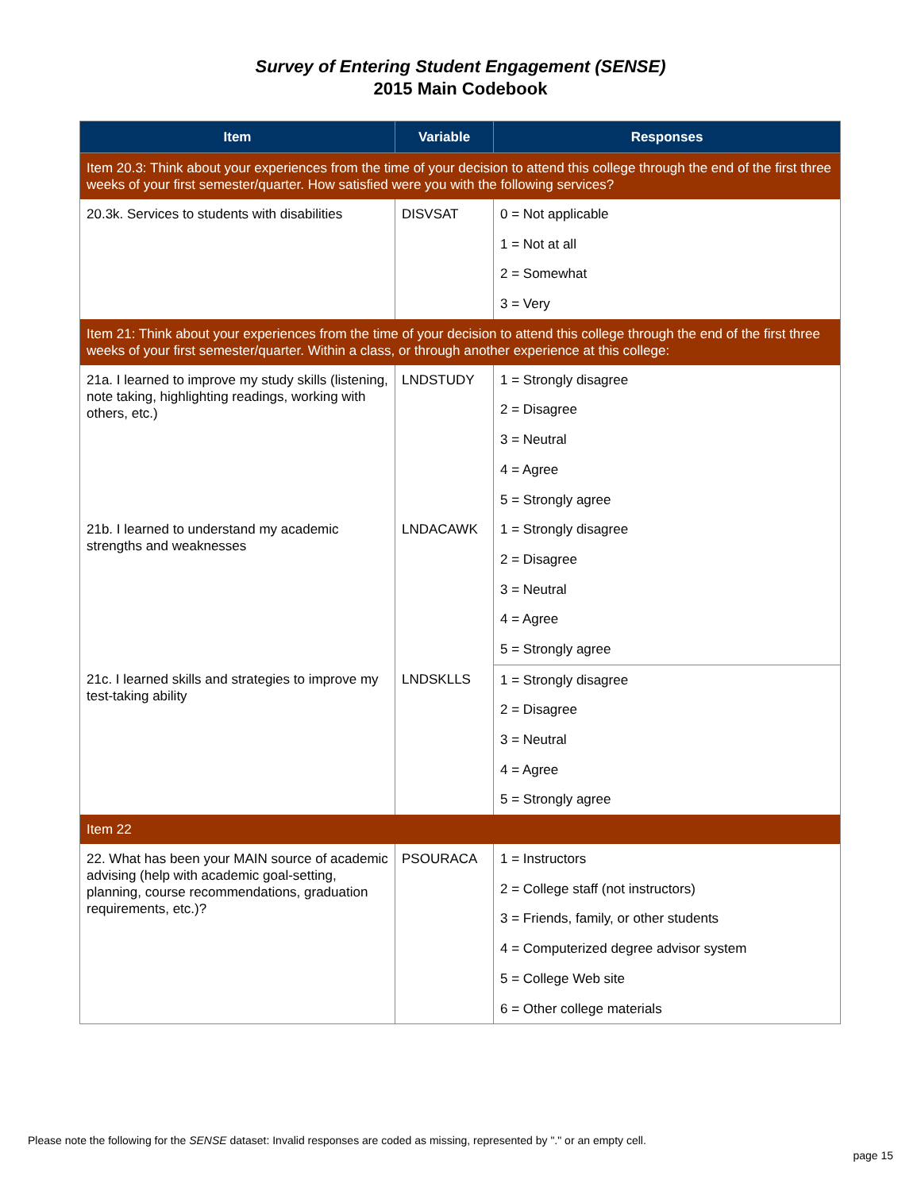Survey of Entering Student Engagement (SENSE)
2015 Main Codebook
| Item | Variable | Responses |
| --- | --- | --- |
| Item 20.3: Think about your experiences from the time of your decision to attend this college through the end of the first three weeks of your first semester/quarter. How satisfied were you with the following services? | | |
| 20.3k. Services to students with disabilities | DISVSAT | 0 = Not applicable |
| | | 1 = Not at all |
| | | 2 = Somewhat |
| | | 3 = Very |
| Item 21: Think about your experiences from the time of your decision to attend this college through the end of the first three weeks of your first semester/quarter. Within a class, or through another experience at this college: | | |
| 21a. I learned to improve my study skills (listening, note taking, highlighting readings, working with others, etc.) | LNDSTUDY | 1 = Strongly disagree |
| | | 2 = Disagree |
| | | 3 = Neutral |
| | | 4 = Agree |
| | | 5 = Strongly agree |
| 21b. I learned to understand my academic strengths and weaknesses | LNDACAWK | 1 = Strongly disagree |
| | | 2 = Disagree |
| | | 3 = Neutral |
| | | 4 = Agree |
| | | 5 = Strongly agree |
| 21c. I learned skills and strategies to improve my test-taking ability | LNDSKLLS | 1 = Strongly disagree |
| | | 2 = Disagree |
| | | 3 = Neutral |
| | | 4 = Agree |
| | | 5 = Strongly agree |
| Item 22 | | |
| 22. What has been your MAIN source of academic advising (help with academic goal-setting, planning, course recommendations, graduation requirements, etc.)? | PSOURACA | 1 = Instructors |
| | | 2 = College staff (not instructors) |
| | | 3 = Friends, family, or other students |
| | | 4 = Computerized degree advisor system |
| | | 5 = College Web site |
| | | 6 = Other college materials |
Please note the following for the SENSE dataset: Invalid responses are coded as missing, represented by "." or an empty cell.
page 15